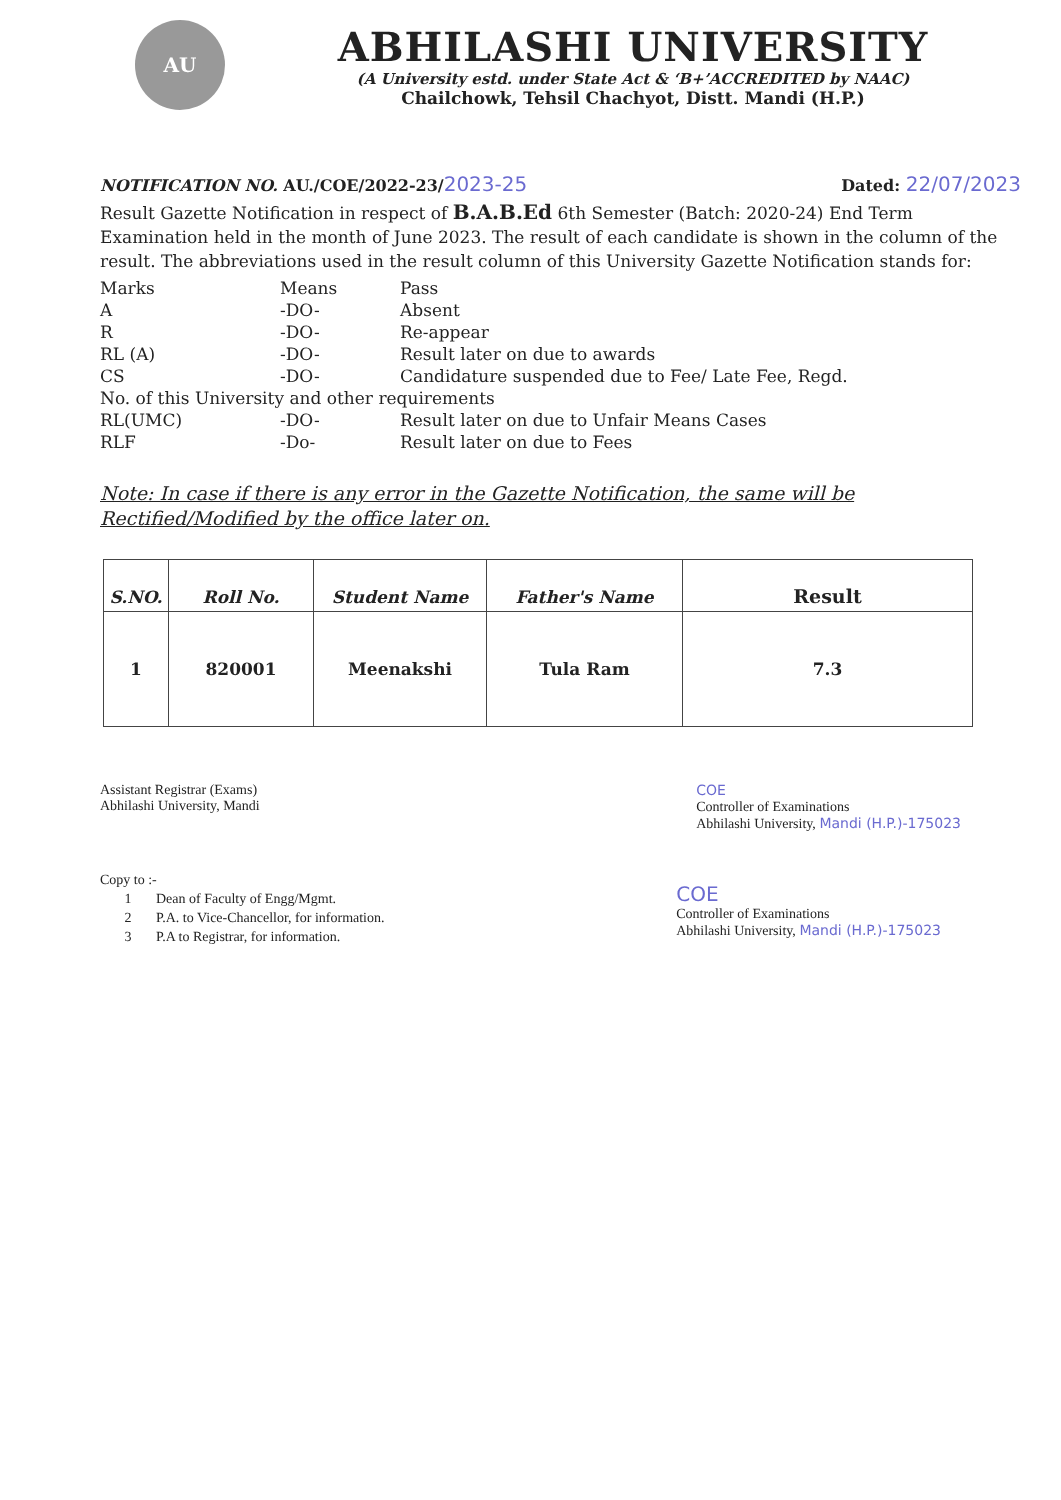AU
ABHILASHI UNIVERSITY
(A University estd. under State Act & ‘B+’ACCREDITED by NAAC)
Chailchowk, Tehsil Chachyot, Distt. Mandi (H.P.)
NOTIFICATION NO. AU./COE/2022-23/2023-25 Dated: 22/07/2023
Result Gazette Notification in respect of B.A.B.Ed 6th Semester (Batch: 2020-24) End Term Examination held in the month of June 2023. The result of each candidate is shown in the column of the result. The abbreviations used in the result column of this University Gazette Notification stands for:
| Marks | Means | Pass |
| A | -DO- | Absent |
| R | -DO- | Re-appear |
| RL (A) | -DO- | Result later on due to awards |
| CS | -DO- | Candidature suspended due to Fee/ Late Fee, Regd. |
| No. of this University and other requirements | | |
| RL(UMC) | -DO- | Result later on due to Unfair Means Cases |
| RLF | -Do- | Result later on due to Fees |
Note: In case if there is any error in the Gazette Notification, the same will be Rectified/Modified by the office later on.
| S.NO. | Roll No. | Student Name | Father's Name | Result |
| --- | --- | --- | --- | --- |
| 1 | 820001 | Meenakshi | Tula Ram | 7.3 |
Assistant Registrar (Exams)
Abhilashi University, Mandi
COE
Controller of Examinations
Abhilashi University, Mandi (H.P.)-175023
Copy to :-
1 Dean of Faculty of Engg/Mgmt.
2 P.A. to Vice-Chancellor, for information.
3 P.A to Registrar, for information.
COE
Controller of Examinations
Abhilashi University, Mandi (H.P.)-175023